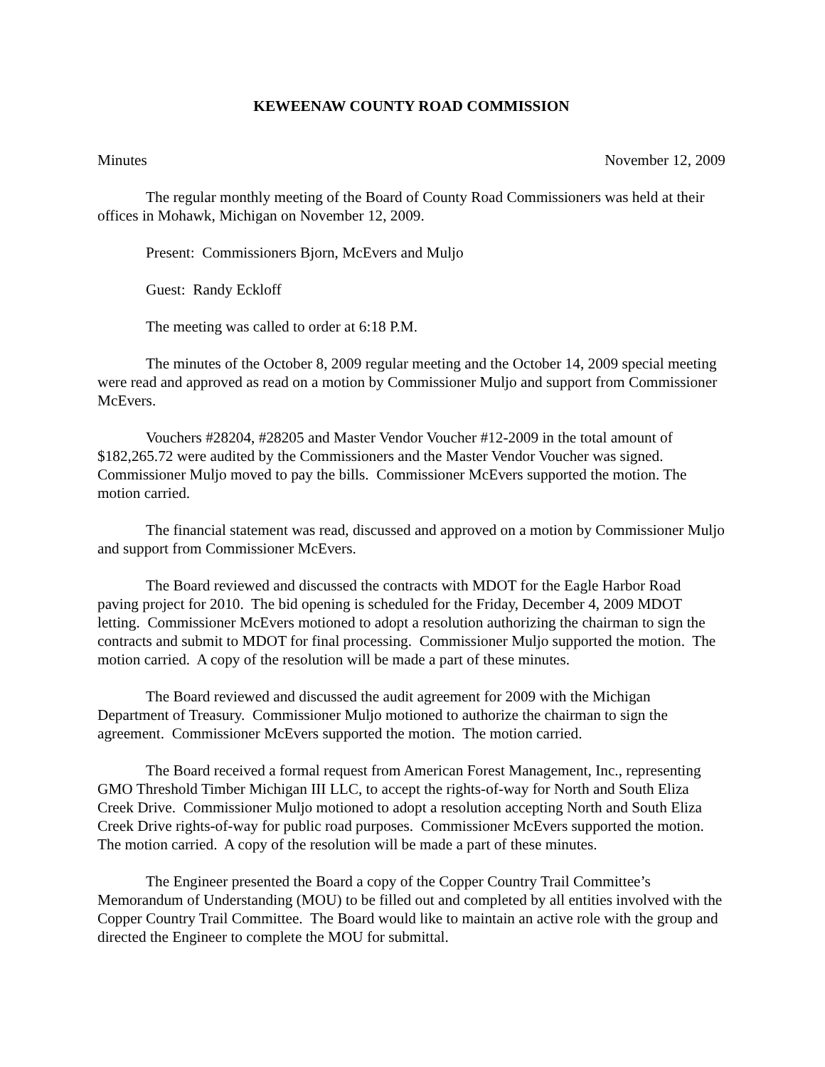KEWEENAW COUNTY ROAD COMMISSION
Minutes November 12, 2009
The regular monthly meeting of the Board of County Road Commissioners was held at their offices in Mohawk, Michigan on November 12, 2009.
Present: Commissioners Bjorn, McEvers and Muljo
Guest: Randy Eckloff
The meeting was called to order at 6:18 P.M.
The minutes of the October 8, 2009 regular meeting and the October 14, 2009 special meeting were read and approved as read on a motion by Commissioner Muljo and support from Commissioner McEvers.
Vouchers #28204, #28205 and Master Vendor Voucher #12-2009 in the total amount of $182,265.72 were audited by the Commissioners and the Master Vendor Voucher was signed. Commissioner Muljo moved to pay the bills. Commissioner McEvers supported the motion. The motion carried.
The financial statement was read, discussed and approved on a motion by Commissioner Muljo and support from Commissioner McEvers.
The Board reviewed and discussed the contracts with MDOT for the Eagle Harbor Road paving project for 2010. The bid opening is scheduled for the Friday, December 4, 2009 MDOT letting. Commissioner McEvers motioned to adopt a resolution authorizing the chairman to sign the contracts and submit to MDOT for final processing. Commissioner Muljo supported the motion. The motion carried. A copy of the resolution will be made a part of these minutes.
The Board reviewed and discussed the audit agreement for 2009 with the Michigan Department of Treasury. Commissioner Muljo motioned to authorize the chairman to sign the agreement. Commissioner McEvers supported the motion. The motion carried.
The Board received a formal request from American Forest Management, Inc., representing GMO Threshold Timber Michigan III LLC, to accept the rights-of-way for North and South Eliza Creek Drive. Commissioner Muljo motioned to adopt a resolution accepting North and South Eliza Creek Drive rights-of-way for public road purposes. Commissioner McEvers supported the motion. The motion carried. A copy of the resolution will be made a part of these minutes.
The Engineer presented the Board a copy of the Copper Country Trail Committee’s Memorandum of Understanding (MOU) to be filled out and completed by all entities involved with the Copper Country Trail Committee. The Board would like to maintain an active role with the group and directed the Engineer to complete the MOU for submittal.